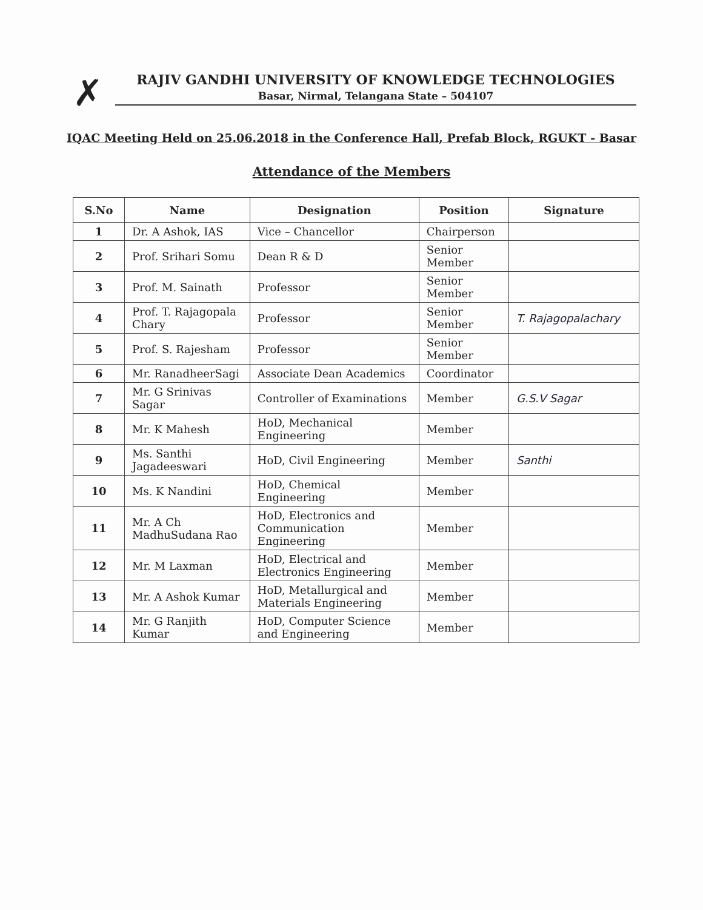✗
RAJIV GANDHI UNIVERSITY OF KNOWLEDGE TECHNOLOGIES
Basar, Nirmal, Telangana State – 504107
IQAC Meeting Held on 25.06.2018 in the Conference Hall, Prefab Block, RGUKT - Basar
Attendance of the Members
| S.No | Name | Designation | Position | Signature |
| --- | --- | --- | --- | --- |
| 1 | Dr. A Ashok, IAS | Vice – Chancellor | Chairperson | |
| 2 | Prof. Srihari Somu | Dean R & D | Senior Member | |
| 3 | Prof. M. Sainath | Professor | Senior Member | |
| 4 | Prof. T. Rajagopala Chary | Professor | Senior Member | T. Rajagopalachary |
| 5 | Prof. S. Rajesham | Professor | Senior Member | |
| 6 | Mr. RanadheerSagi | Associate Dean Academics | Coordinator | |
| 7 | Mr. G Srinivas Sagar | Controller of Examinations | Member | G.S.V Sagar |
| 8 | Mr. K Mahesh | HoD, Mechanical Engineering | Member | |
| 9 | Ms. Santhi Jagadeeswari | HoD, Civil Engineering | Member | Santhi |
| 10 | Ms. K Nandini | HoD, Chemical Engineering | Member | |
| 11 | Mr. A Ch MadhuSudana Rao | HoD, Electronics and Communication Engineering | Member | |
| 12 | Mr. M Laxman | HoD, Electrical and Electronics Engineering | Member | |
| 13 | Mr. A Ashok Kumar | HoD, Metallurgical and Materials Engineering | Member | |
| 14 | Mr. G Ranjith Kumar | HoD, Computer Science and Engineering | Member | |